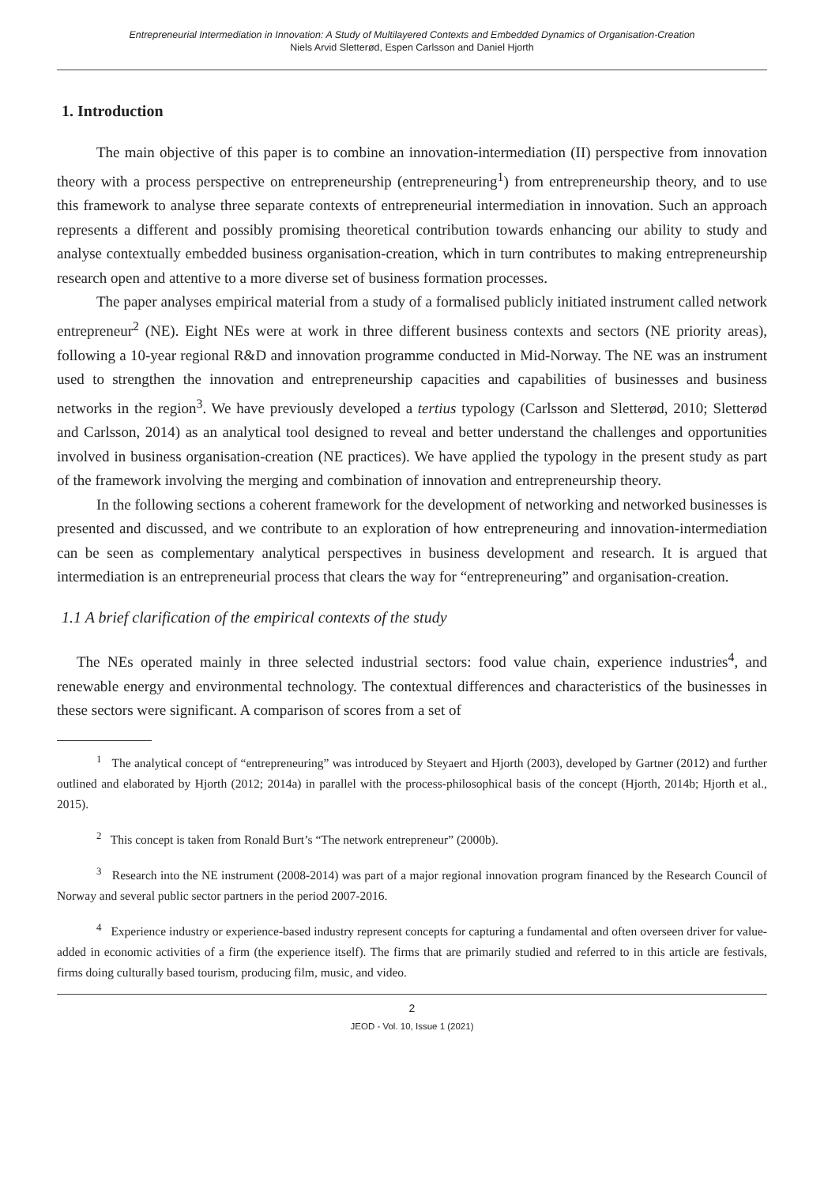Entrepreneurial Intermediation in Innovation: A Study of Multilayered Contexts and Embedded Dynamics of Organisation-Creation
Niels Arvid Sletterød, Espen Carlsson and Daniel Hjorth
1. Introduction
The main objective of this paper is to combine an innovation-intermediation (II) perspective from innovation theory with a process perspective on entrepreneurship (entrepreneuring<sup>1</sup>) from entrepreneurship theory, and to use this framework to analyse three separate contexts of entrepreneurial intermediation in innovation. Such an approach represents a different and possibly promising theoretical contribution towards enhancing our ability to study and analyse contextually embedded business organisation-creation, which in turn contributes to making entrepreneurship research open and attentive to a more diverse set of business formation processes.
The paper analyses empirical material from a study of a formalised publicly initiated instrument called network entrepreneur<sup>2</sup> (NE). Eight NEs were at work in three different business contexts and sectors (NE priority areas), following a 10-year regional R&D and innovation programme conducted in Mid-Norway. The NE was an instrument used to strengthen the innovation and entrepreneurship capacities and capabilities of businesses and business networks in the region<sup>3</sup>. We have previously developed a tertius typology (Carlsson and Sletterød, 2010; Sletterød and Carlsson, 2014) as an analytical tool designed to reveal and better understand the challenges and opportunities involved in business organisation-creation (NE practices). We have applied the typology in the present study as part of the framework involving the merging and combination of innovation and entrepreneurship theory.
In the following sections a coherent framework for the development of networking and networked businesses is presented and discussed, and we contribute to an exploration of how entrepreneuring and innovation-intermediation can be seen as complementary analytical perspectives in business development and research. It is argued that intermediation is an entrepreneurial process that clears the way for “entrepreneuring” and organisation-creation.
1.1 A brief clarification of the empirical contexts of the study
The NEs operated mainly in three selected industrial sectors: food value chain, experience industries<sup>4</sup>, and renewable energy and environmental technology. The contextual differences and characteristics of the businesses in these sectors were significant. A comparison of scores from a set of
<sup>1</sup> The analytical concept of “entrepreneuring” was introduced by Steyaert and Hjorth (2003), developed by Gartner (2012) and further outlined and elaborated by Hjorth (2012; 2014a) in parallel with the process-philosophical basis of the concept (Hjorth, 2014b; Hjorth et al., 2015).
<sup>2</sup> This concept is taken from Ronald Burt’s “The network entrepreneur” (2000b).
<sup>3</sup> Research into the NE instrument (2008-2014) was part of a major regional innovation program financed by the Research Council of Norway and several public sector partners in the period 2007-2016.
<sup>4</sup> Experience industry or experience-based industry represent concepts for capturing a fundamental and often overseen driver for value-added in economic activities of a firm (the experience itself). The firms that are primarily studied and referred to in this article are festivals, firms doing culturally based tourism, producing film, music, and video.
2
JEOD - Vol. 10, Issue 1 (2021)